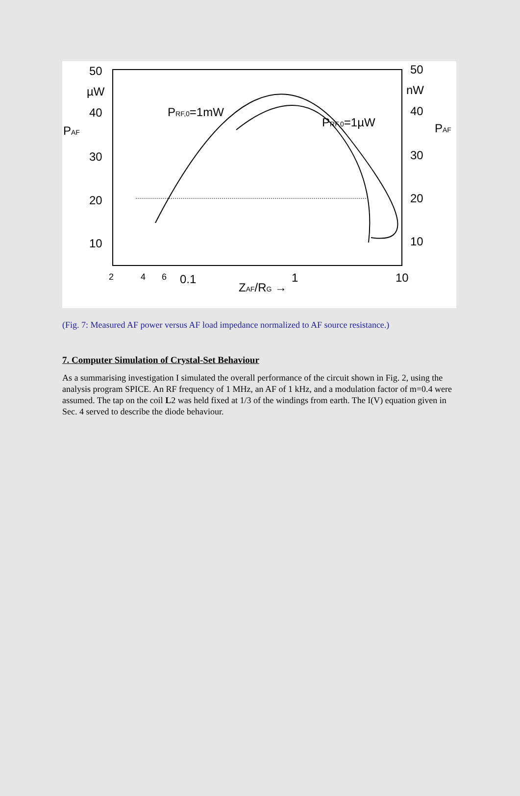50
µW
40
PAF
30
20
10
50
nW
40
PAF
30
20
10
PRF,0=1mW
PRF,0=1µW
2
4
6
0.1
1
10
ZAF/RG →
(Fig. 7: Measured AF power versus AF load impedance normalized to AF source resistance.)
7. Computer Simulation of Crystal-Set Behaviour
As a summarising investigation I simulated the overall performance of the circuit shown in Fig. 2, using the analysis program SPICE. An RF frequency of 1 MHz, an AF of 1 kHz, and a modulation factor of m=0.4 were assumed. The tap on the coil L2 was held fixed at 1/3 of the windings from earth. The I(V) equation given in Sec. 4 served to describe the diode behaviour.